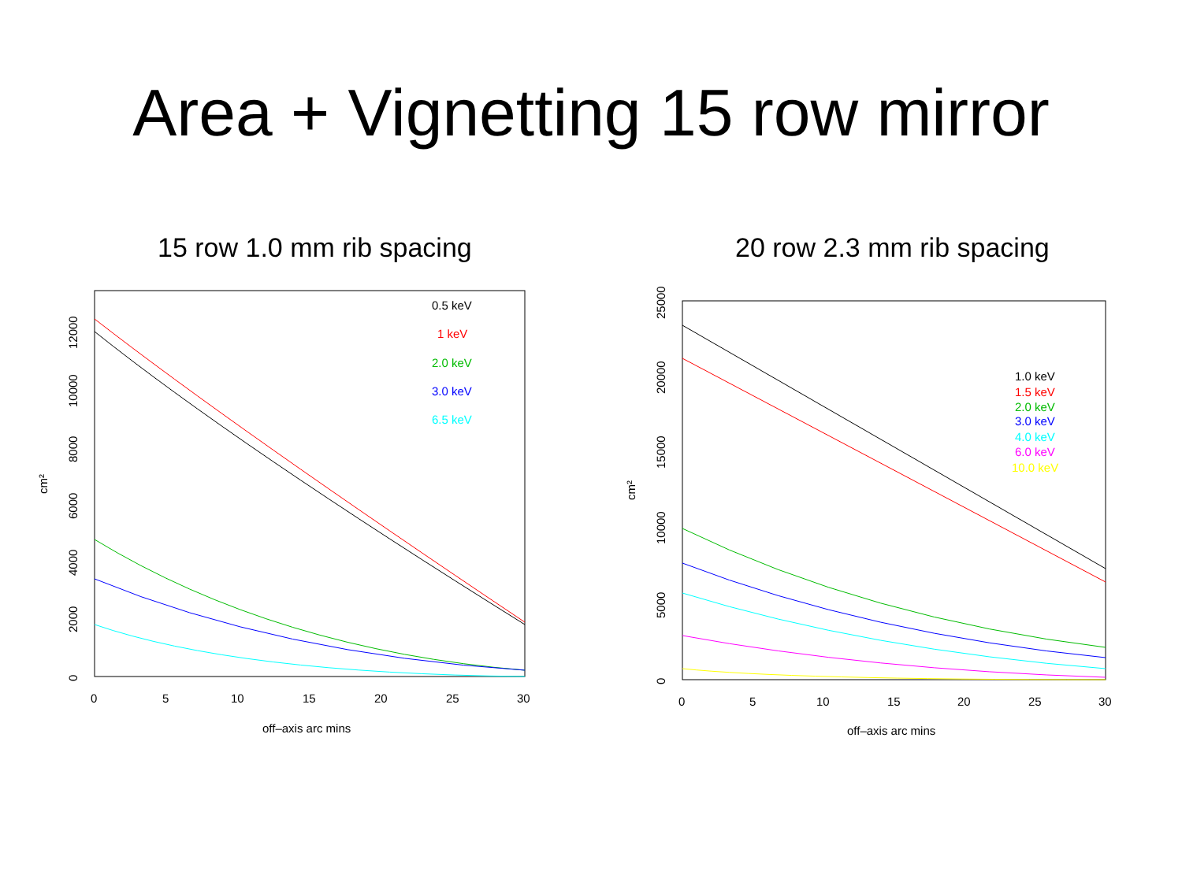Area + Vignetting 15 row mirror
15 row 1.0 mm rib spacing
0
5
10
15
20
25
30
off–axis arc mins
0
2000
4000
6000
8000
10000
12000
cm²
0.5 keV
1 keV
2.0 keV
3.0 keV
6.5 keV
20 row 2.3 mm rib spacing
0
5
10
15
20
25
30
off–axis arc mins
0
5000
10000
15000
20000
25000
cm²
1.0 keV
1.5 keV
2.0 keV
3.0 keV
4.0 keV
6.0 keV
10.0 keV